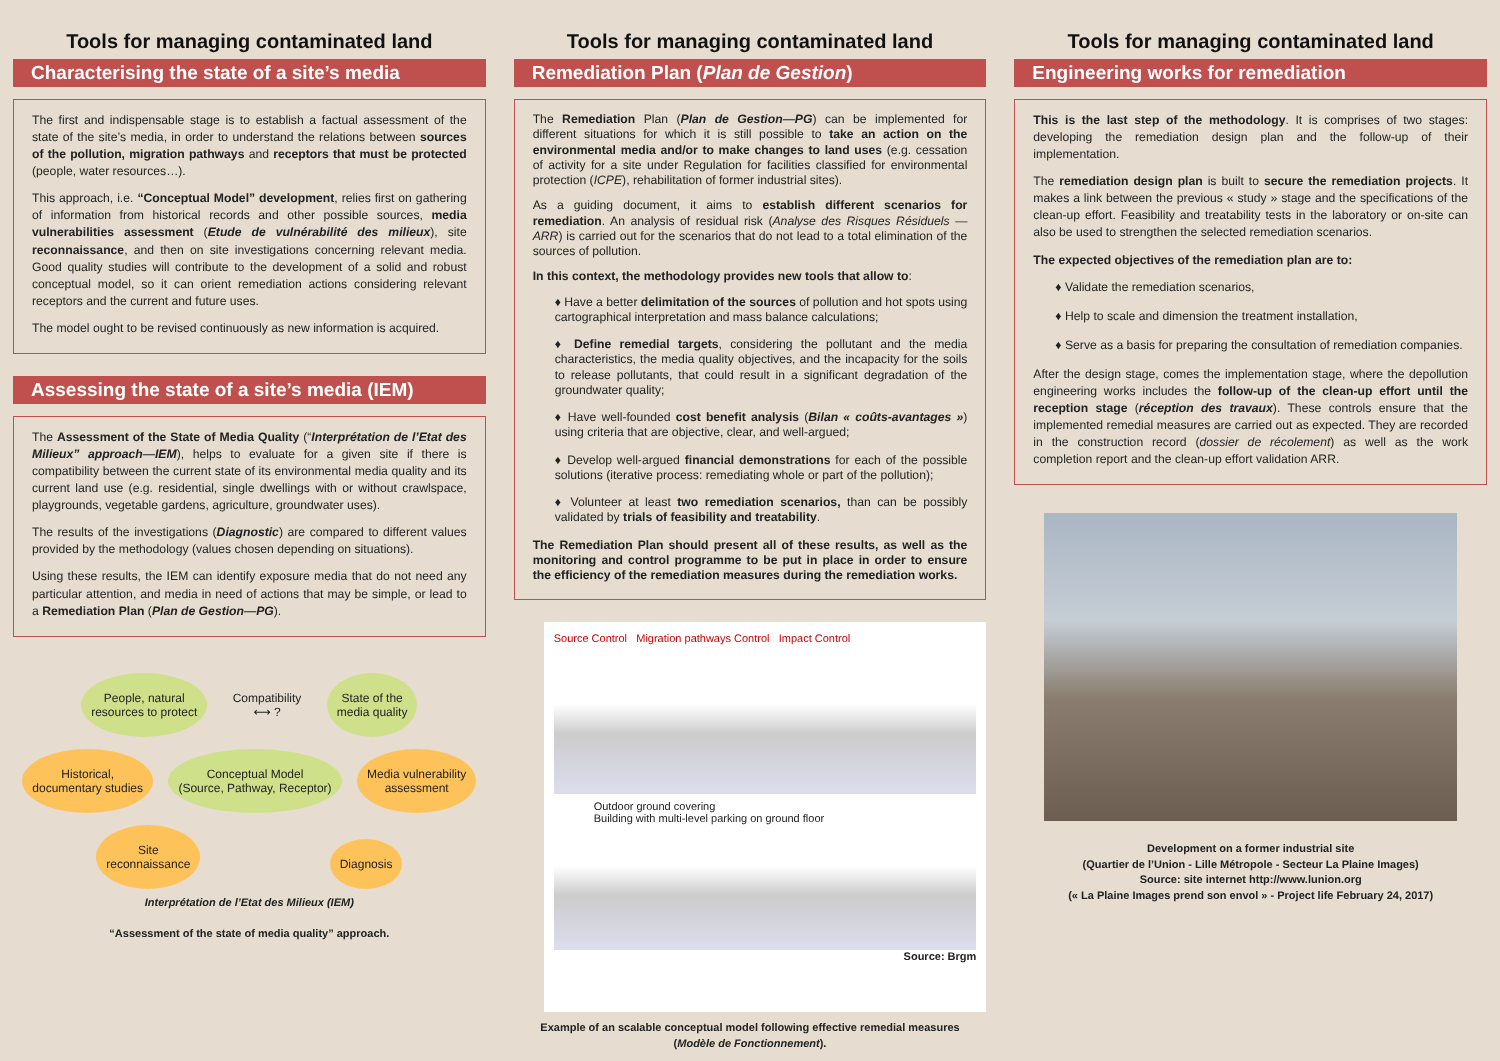Tools for managing contaminated land
Characterising the state of a site’s media
The first and indispensable stage is to establish a factual assessment of the state of the site’s media, in order to understand the relations between sources of the pollution, migration pathways and receptors that must be protected (people, water resources…).
This approach, i.e. “Conceptual Model” development, relies first on gathering of information from historical records and other possible sources, media vulnerabilities assessment (Etude de vulnérabilité des milieux), site reconnaissance, and then on site investigations concerning relevant media. Good quality studies will contribute to the development of a solid and robust conceptual model, so it can orient remediation actions considering relevant receptors and the current and future uses.
The model ought to be revised continuously as new information is acquired.
Assessing the state of a site’s media (IEM)
The Assessment of the State of Media Quality (“Interprétation de l’Etat des Milieux” approach—IEM), helps to evaluate for a given site if there is compatibility between the current state of its environmental media quality and its current land use (e.g. residential, single dwellings with or without crawlspace, playgrounds, vegetable gardens, agriculture, groundwater uses).
The results of the investigations (Diagnostic) are compared to different values provided by the methodology (values chosen depending on situations).
Using these results, the IEM can identify exposure media that do not need any particular attention, and media in need of actions that may be simple, or lead to a Remediation Plan (Plan de Gestion—PG).
People, natural
resources to protect Compatibility
⟷ ? State of the
media quality
Historical,
documentary studies Conceptual Model
(Source, Pathway, Receptor) Media vulnerability
assessment
Site
reconnaissance Diagnosis
Interprétation de l’Etat des Milieux (IEM)
“Assessment of the state of media quality” approach.
Tools for managing contaminated land
Remediation Plan (Plan de Gestion)
The Remediation Plan (Plan de Gestion—PG) can be implemented for different situations for which it is still possible to take an action on the environmental media and/or to make changes to land uses (e.g. cessation of activity for a site under Regulation for facilities classified for environmental protection (ICPE), rehabilitation of former industrial sites).
As a guiding document, it aims to establish different scenarios for remediation. An analysis of residual risk (Analyse des Risques Résiduels — ARR) is carried out for the scenarios that do not lead to a total elimination of the sources of pollution.
In this context, the methodology provides new tools that allow to:
♦ Have a better delimitation of the sources of pollution and hot spots using cartographical interpretation and mass balance calculations;
♦ Define remedial targets, considering the pollutant and the media characteristics, the media quality objectives, and the incapacity for the soils to release pollutants, that could result in a significant degradation of the groundwater quality;
♦ Have well-founded cost benefit analysis (Bilan « coûts-avantages ») using criteria that are objective, clear, and well-argued;
♦ Develop well-argued financial demonstrations for each of the possible solutions (iterative process: remediating whole or part of the pollution);
♦ Volunteer at least two remediation scenarios, than can be possibly validated by trials of feasibility and treatability.
The Remediation Plan should present all of these results, as well as the monitoring and control programme to be put in place in order to ensure the efficiency of the remediation measures during the remediation works.
Source Control Migration pathways Control Impact Control
Outdoor ground covering
Building with multi-level parking on ground floor
Source: Brgm
Example of an scalable conceptual model following effective remedial measures
(Modèle de Fonctionnement).
Tools for managing contaminated land
Engineering works for remediation
This is the last step of the methodology. It is comprises of two stages: developing the remediation design plan and the follow-up of their implementation.
The remediation design plan is built to secure the remediation projects. It makes a link between the previous « study » stage and the specifications of the clean-up effort. Feasibility and treatability tests in the laboratory or on-site can also be used to strengthen the selected remediation scenarios.
The expected objectives of the remediation plan are to:
♦ Validate the remediation scenarios,
♦ Help to scale and dimension the treatment installation,
♦ Serve as a basis for preparing the consultation of remediation companies.
After the design stage, comes the implementation stage, where the depollution engineering works includes the follow-up of the clean-up effort until the reception stage (réception des travaux). These controls ensure that the implemented remedial measures are carried out as expected. They are recorded in the construction record (dossier de récolement) as well as the work completion report and the clean-up effort validation ARR.
Development on a former industrial site
(Quartier de l’Union - Lille Métropole - Secteur La Plaine Images)
Source: site internet http://www.lunion.org
(« La Plaine Images prend son envol » - Project life February 24, 2017)